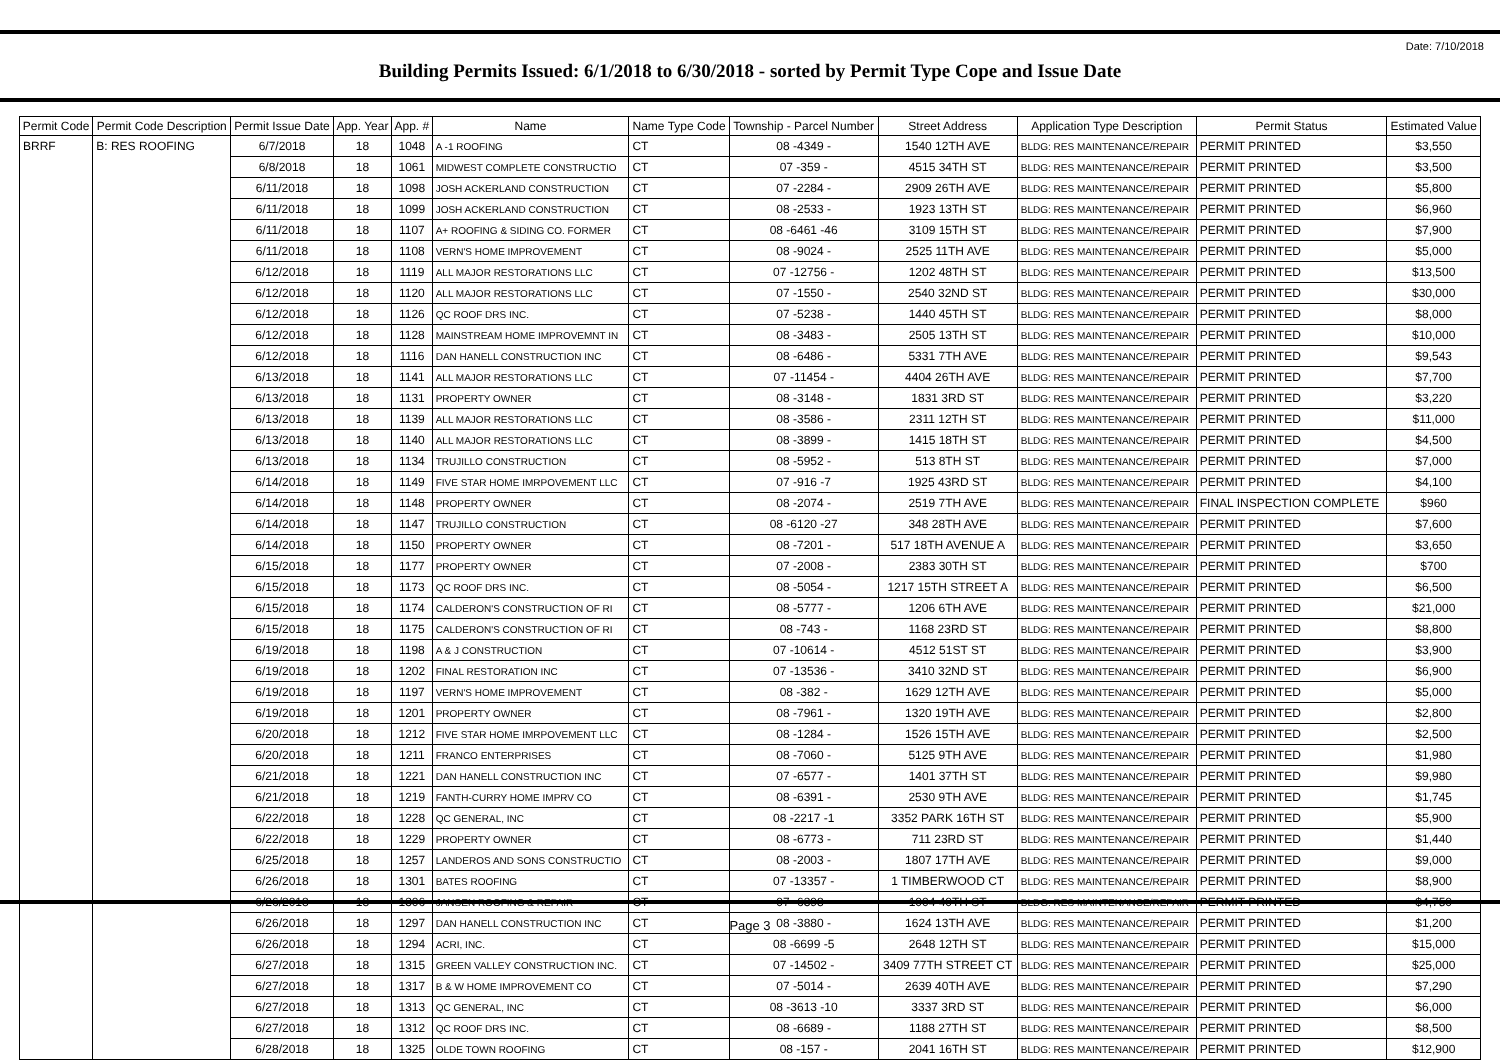Date: 7/10/2018
Building Permits Issued: 6/1/2018 to 6/30/2018 - sorted by Permit Type Cope and Issue Date
| Permit Code | Permit Code Description | Permit Issue Date | App. Year | App. # | Name | Name Type Code | Township - Parcel Number | Street Address | Application Type Description | Permit Status | Estimated Value |
| --- | --- | --- | --- | --- | --- | --- | --- | --- | --- | --- | --- |
| BRRF | B: RES ROOFING | 6/7/2018 | 18 | 1048 | A -1 ROOFING | CT | 08 -4349 - | 1540 12TH AVE | BLDG: RES MAINTENANCE/REPAIR | PERMIT PRINTED | $3,550 |
| | | 6/8/2018 | 18 | 1061 | MIDWEST COMPLETE CONSTRUCTIO | CT | 07 -359 - | 4515 34TH ST | BLDG: RES MAINTENANCE/REPAIR | PERMIT PRINTED | $3,500 |
| | | 6/11/2018 | 18 | 1098 | JOSH ACKERLAND CONSTRUCTION | CT | 07 -2284 - | 2909 26TH AVE | BLDG: RES MAINTENANCE/REPAIR | PERMIT PRINTED | $5,800 |
| | | 6/11/2018 | 18 | 1099 | JOSH ACKERLAND CONSTRUCTION | CT | 08 -2533 - | 1923 13TH ST | BLDG: RES MAINTENANCE/REPAIR | PERMIT PRINTED | $6,960 |
| | | 6/11/2018 | 18 | 1107 | A+ ROOFING & SIDING CO. FORMER | CT | 08 -6461 -46 | 3109 15TH ST | BLDG: RES MAINTENANCE/REPAIR | PERMIT PRINTED | $7,900 |
| | | 6/11/2018 | 18 | 1108 | VERN'S HOME IMPROVEMENT | CT | 08 -9024 - | 2525 11TH AVE | BLDG: RES MAINTENANCE/REPAIR | PERMIT PRINTED | $5,000 |
| | | 6/12/2018 | 18 | 1119 | ALL MAJOR RESTORATIONS LLC | CT | 07 -12756 - | 1202 48TH ST | BLDG: RES MAINTENANCE/REPAIR | PERMIT PRINTED | $13,500 |
| | | 6/12/2018 | 18 | 1120 | ALL MAJOR RESTORATIONS LLC | CT | 07 -1550 - | 2540 32ND ST | BLDG: RES MAINTENANCE/REPAIR | PERMIT PRINTED | $30,000 |
| | | 6/12/2018 | 18 | 1126 | QC ROOF DRS INC. | CT | 07 -5238 - | 1440 45TH ST | BLDG: RES MAINTENANCE/REPAIR | PERMIT PRINTED | $8,000 |
| | | 6/12/2018 | 18 | 1128 | MAINSTREAM HOME IMPROVEMNT IN | CT | 08 -3483 - | 2505 13TH ST | BLDG: RES MAINTENANCE/REPAIR | PERMIT PRINTED | $10,000 |
| | | 6/12/2018 | 18 | 1116 | DAN HANELL CONSTRUCTION INC | CT | 08 -6486 - | 5331 7TH AVE | BLDG: RES MAINTENANCE/REPAIR | PERMIT PRINTED | $9,543 |
| | | 6/13/2018 | 18 | 1141 | ALL MAJOR RESTORATIONS LLC | CT | 07 -11454 - | 4404 26TH AVE | BLDG: RES MAINTENANCE/REPAIR | PERMIT PRINTED | $7,700 |
| | | 6/13/2018 | 18 | 1131 | PROPERTY OWNER | CT | 08 -3148 - | 1831 3RD ST | BLDG: RES MAINTENANCE/REPAIR | PERMIT PRINTED | $3,220 |
| | | 6/13/2018 | 18 | 1139 | ALL MAJOR RESTORATIONS LLC | CT | 08 -3586 - | 2311 12TH ST | BLDG: RES MAINTENANCE/REPAIR | PERMIT PRINTED | $11,000 |
| | | 6/13/2018 | 18 | 1140 | ALL MAJOR RESTORATIONS LLC | CT | 08 -3899 - | 1415 18TH ST | BLDG: RES MAINTENANCE/REPAIR | PERMIT PRINTED | $4,500 |
| | | 6/13/2018 | 18 | 1134 | TRUJILLO CONSTRUCTION | CT | 08 -5952 - | 513 8TH ST | BLDG: RES MAINTENANCE/REPAIR | PERMIT PRINTED | $7,000 |
| | | 6/14/2018 | 18 | 1149 | FIVE STAR HOME IMRPOVEMENT LLC | CT | 07 -916 -7 | 1925 43RD ST | BLDG: RES MAINTENANCE/REPAIR | PERMIT PRINTED | $4,100 |
| | | 6/14/2018 | 18 | 1148 | PROPERTY OWNER | CT | 08 -2074 - | 2519 7TH AVE | BLDG: RES MAINTENANCE/REPAIR | FINAL INSPECTION COMPLETE | $960 |
| | | 6/14/2018 | 18 | 1147 | TRUJILLO CONSTRUCTION | CT | 08 -6120 -27 | 348 28TH AVE | BLDG: RES MAINTENANCE/REPAIR | PERMIT PRINTED | $7,600 |
| | | 6/14/2018 | 18 | 1150 | PROPERTY OWNER | CT | 08 -7201 - | 517 18TH AVENUE A | BLDG: RES MAINTENANCE/REPAIR | PERMIT PRINTED | $3,650 |
| | | 6/15/2018 | 18 | 1177 | PROPERTY OWNER | CT | 07 -2008 - | 2383 30TH ST | BLDG: RES MAINTENANCE/REPAIR | PERMIT PRINTED | $700 |
| | | 6/15/2018 | 18 | 1173 | QC ROOF DRS INC. | CT | 08 -5054 - | 1217 15TH STREET A | BLDG: RES MAINTENANCE/REPAIR | PERMIT PRINTED | $6,500 |
| | | 6/15/2018 | 18 | 1174 | CALDERON'S CONSTRUCTION OF RI | CT | 08 -5777 - | 1206 6TH AVE | BLDG: RES MAINTENANCE/REPAIR | PERMIT PRINTED | $21,000 |
| | | 6/15/2018 | 18 | 1175 | CALDERON'S CONSTRUCTION OF RI | CT | 08 -743 - | 1168 23RD ST | BLDG: RES MAINTENANCE/REPAIR | PERMIT PRINTED | $8,800 |
| | | 6/19/2018 | 18 | 1198 | A & J CONSTRUCTION | CT | 07 -10614 - | 4512 51ST ST | BLDG: RES MAINTENANCE/REPAIR | PERMIT PRINTED | $3,900 |
| | | 6/19/2018 | 18 | 1202 | FINAL RESTORATION INC | CT | 07 -13536 - | 3410 32ND ST | BLDG: RES MAINTENANCE/REPAIR | PERMIT PRINTED | $6,900 |
| | | 6/19/2018 | 18 | 1197 | VERN'S HOME IMPROVEMENT | CT | 08 -382 - | 1629 12TH AVE | BLDG: RES MAINTENANCE/REPAIR | PERMIT PRINTED | $5,000 |
| | | 6/19/2018 | 18 | 1201 | PROPERTY OWNER | CT | 08 -7961 - | 1320 19TH AVE | BLDG: RES MAINTENANCE/REPAIR | PERMIT PRINTED | $2,800 |
| | | 6/20/2018 | 18 | 1212 | FIVE STAR HOME IMRPOVEMENT LLC | CT | 08 -1284 - | 1526 15TH AVE | BLDG: RES MAINTENANCE/REPAIR | PERMIT PRINTED | $2,500 |
| | | 6/20/2018 | 18 | 1211 | FRANCO ENTERPRISES | CT | 08 -7060 - | 5125 9TH AVE | BLDG: RES MAINTENANCE/REPAIR | PERMIT PRINTED | $1,980 |
| | | 6/21/2018 | 18 | 1221 | DAN HANELL CONSTRUCTION INC | CT | 07 -6577 - | 1401 37TH ST | BLDG: RES MAINTENANCE/REPAIR | PERMIT PRINTED | $9,980 |
| | | 6/21/2018 | 18 | 1219 | FANTH-CURRY HOME IMPRV CO | CT | 08 -6391 - | 2530 9TH AVE | BLDG: RES MAINTENANCE/REPAIR | PERMIT PRINTED | $1,745 |
| | | 6/22/2018 | 18 | 1228 | QC GENERAL, INC | CT | 08 -2217 -1 | 3352 PARK 16TH ST | BLDG: RES MAINTENANCE/REPAIR | PERMIT PRINTED | $5,900 |
| | | 6/22/2018 | 18 | 1229 | PROPERTY OWNER | CT | 08 -6773 - | 711 23RD ST | BLDG: RES MAINTENANCE/REPAIR | PERMIT PRINTED | $1,440 |
| | | 6/25/2018 | 18 | 1257 | LANDEROS AND SONS CONSTRUCTIO | CT | 08 -2003 - | 1807 17TH AVE | BLDG: RES MAINTENANCE/REPAIR | PERMIT PRINTED | $9,000 |
| | | 6/26/2018 | 18 | 1301 | BATES ROOFING | CT | 07 -13357 - | 1 TIMBERWOOD CT | BLDG: RES MAINTENANCE/REPAIR | PERMIT PRINTED | $8,900 |
| | | 6/26/2018 | 18 | 1306 | JANSEN ROOFING & REPAIR | CT | 07 -6398 - | 1004 40TH ST | BLDG: RES MAINTENANCE/REPAIR | PERMIT PRINTED | $4,750 |
| | | 6/26/2018 | 18 | 1297 | DAN HANELL CONSTRUCTION INC | CT | 08 -3880 - | 1624 13TH AVE | BLDG: RES MAINTENANCE/REPAIR | PERMIT PRINTED | $1,200 |
| | | 6/26/2018 | 18 | 1294 | ACRI, INC. | CT | 08 -6699 -5 | 2648 12TH ST | BLDG: RES MAINTENANCE/REPAIR | PERMIT PRINTED | $15,000 |
| | | 6/27/2018 | 18 | 1315 | GREEN VALLEY CONSTRUCTION INC. | CT | 07 -14502 - | 3409 77TH STREET CT | BLDG: RES MAINTENANCE/REPAIR | PERMIT PRINTED | $25,000 |
| | | 6/27/2018 | 18 | 1317 | B & W HOME IMPROVEMENT CO | CT | 07 -5014 - | 2639 40TH AVE | BLDG: RES MAINTENANCE/REPAIR | PERMIT PRINTED | $7,290 |
| | | 6/27/2018 | 18 | 1313 | QC GENERAL, INC | CT | 08 -3613 -10 | 3337 3RD ST | BLDG: RES MAINTENANCE/REPAIR | PERMIT PRINTED | $6,000 |
| | | 6/27/2018 | 18 | 1312 | QC ROOF DRS INC. | CT | 08 -6689 - | 1188 27TH ST | BLDG: RES MAINTENANCE/REPAIR | PERMIT PRINTED | $8,500 |
| | | 6/28/2018 | 18 | 1325 | OLDE TOWN ROOFING | CT | 08 -157 - | 2041 16TH ST | BLDG: RES MAINTENANCE/REPAIR | PERMIT PRINTED | $12,900 |
Page 3